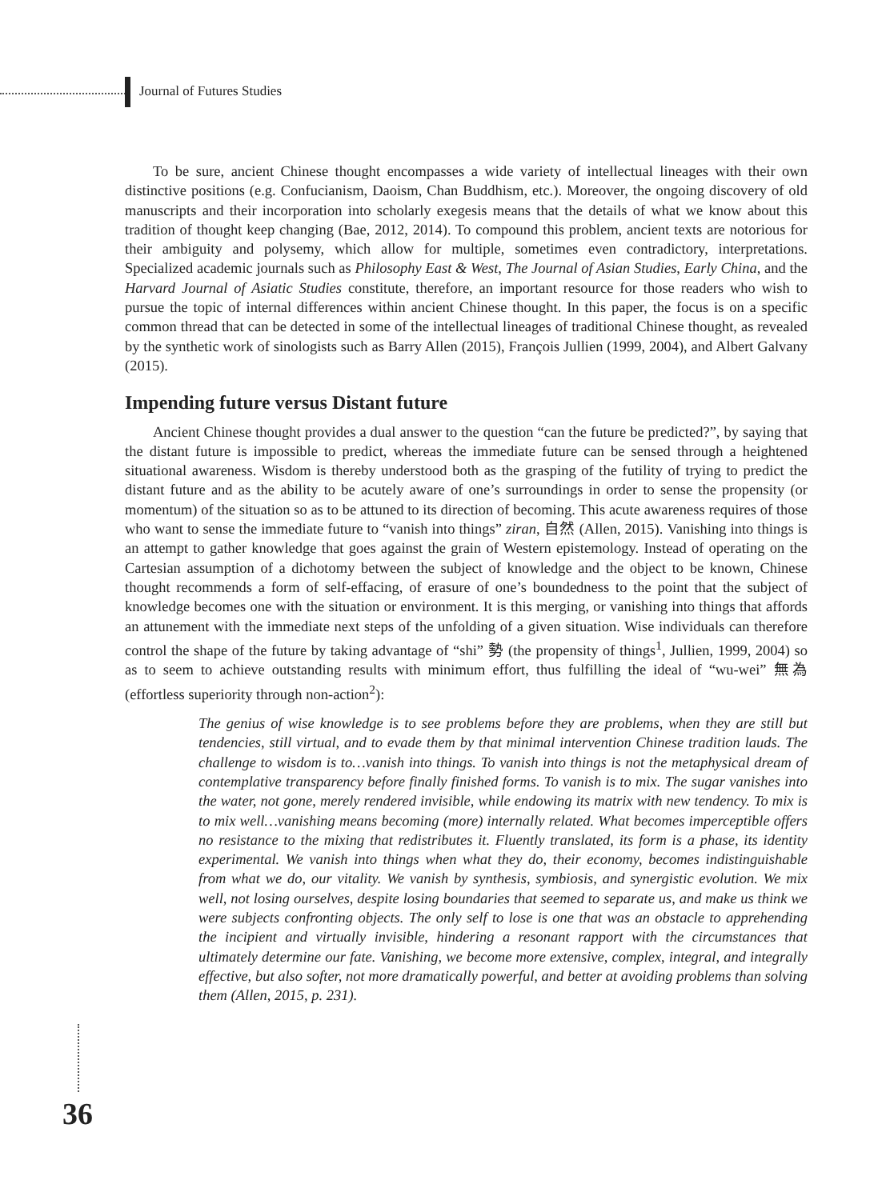Journal of Futures Studies
To be sure, ancient Chinese thought encompasses a wide variety of intellectual lineages with their own distinctive positions (e.g. Confucianism, Daoism, Chan Buddhism, etc.). Moreover, the ongoing discovery of old manuscripts and their incorporation into scholarly exegesis means that the details of what we know about this tradition of thought keep changing (Bae, 2012, 2014). To compound this problem, ancient texts are notorious for their ambiguity and polysemy, which allow for multiple, sometimes even contradictory, interpretations. Specialized academic journals such as Philosophy East & West, The Journal of Asian Studies, Early China, and the Harvard Journal of Asiatic Studies constitute, therefore, an important resource for those readers who wish to pursue the topic of internal differences within ancient Chinese thought. In this paper, the focus is on a specific common thread that can be detected in some of the intellectual lineages of traditional Chinese thought, as revealed by the synthetic work of sinologists such as Barry Allen (2015), François Jullien (1999, 2004), and Albert Galvany (2015).
Impending future versus Distant future
Ancient Chinese thought provides a dual answer to the question “can the future be predicted?”, by saying that the distant future is impossible to predict, whereas the immediate future can be sensed through a heightened situational awareness. Wisdom is thereby understood both as the grasping of the futility of trying to predict the distant future and as the ability to be acutely aware of one’s surroundings in order to sense the propensity (or momentum) of the situation so as to be attuned to its direction of becoming. This acute awareness requires of those who want to sense the immediate future to “vanish into things” ziran, 自然 (Allen, 2015). Vanishing into things is an attempt to gather knowledge that goes against the grain of Western epistemology. Instead of operating on the Cartesian assumption of a dichotomy between the subject of knowledge and the object to be known, Chinese thought recommends a form of self-effacing, of erasure of one’s boundedness to the point that the subject of knowledge becomes one with the situation or environment. It is this merging, or vanishing into things that affords an attunement with the immediate next steps of the unfolding of a given situation. Wise individuals can therefore control the shape of the future by taking advantage of “shi” 勢 (the propensity of things<sup>1</sup>, Jullien, 1999, 2004) so as to seem to achieve outstanding results with minimum effort, thus fulfilling the ideal of “wu-wei” 無為 (effortless superiority through non-action<sup>2</sup>):
The genius of wise knowledge is to see problems before they are problems, when they are still but tendencies, still virtual, and to evade them by that minimal intervention Chinese tradition lauds. The challenge to wisdom is to…vanish into things. To vanish into things is not the metaphysical dream of contemplative transparency before finally finished forms. To vanish is to mix. The sugar vanishes into the water, not gone, merely rendered invisible, while endowing its matrix with new tendency. To mix is to mix well…vanishing means becoming (more) internally related. What becomes imperceptible offers no resistance to the mixing that redistributes it. Fluently translated, its form is a phase, its identity experimental. We vanish into things when what they do, their economy, becomes indistinguishable from what we do, our vitality. We vanish by synthesis, symbiosis, and synergistic evolution. We mix well, not losing ourselves, despite losing boundaries that seemed to separate us, and make us think we were subjects confronting objects. The only self to lose is one that was an obstacle to apprehending the incipient and virtually invisible, hindering a resonant rapport with the circumstances that ultimately determine our fate. Vanishing, we become more extensive, complex, integral, and integrally effective, but also softer, not more dramatically powerful, and better at avoiding problems than solving them (Allen, 2015, p. 231).
36